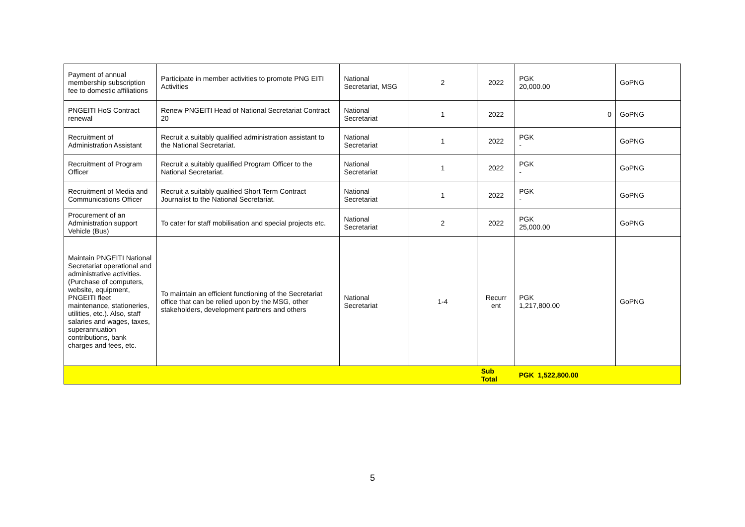| Payment of annual membership subscription fee to domestic affiliations | Participate in member activities to promote PNG EITI Activities | National Secretariat, MSG | 2 | 2022 | PGK 20,000.00 | GoPNG |
| PNGEITI HoS Contract renewal | Renew PNGEITI Head of National Secretariat Contract 20 | National Secretariat | 1 | 2022 | 0 | GoPNG |
| Recruitment of Administration Assistant | Recruit a suitably qualified administration assistant to the National Secretariat. | National Secretariat | 1 | 2022 | PGK - | GoPNG |
| Recruitment of Program Officer | Recruit a suitably qualified Program Officer to the National Secretariat. | National Secretariat | 1 | 2022 | PGK - | GoPNG |
| Recruitment of Media and Communications Officer | Recruit a suitably qualified Short Term Contract Journalist to the National Secretariat. | National Secretariat | 1 | 2022 | PGK - | GoPNG |
| Procurement of an Administration support Vehicle (Bus) | To cater for staff mobilisation and special projects etc. | National Secretariat | 2 | 2022 | PGK 25,000.00 | GoPNG |
| Maintain PNGEITI National Secretariat operational and administrative activities. (Purchase of computers, website, equipment, PNGEITI fleet maintenance, stationeries, utilities, etc.). Also, staff salaries and wages, taxes, superannuation contributions, bank charges and fees, etc. | To maintain an efficient functioning of the Secretariat office that can be relied upon by the MSG, other stakeholders, development partners and others | National Secretariat | 1-4 | Recurr ent | PGK 1,217,800.00 | GoPNG |
| | | | | Sub Total | PGK 1,522,800.00 | |
5